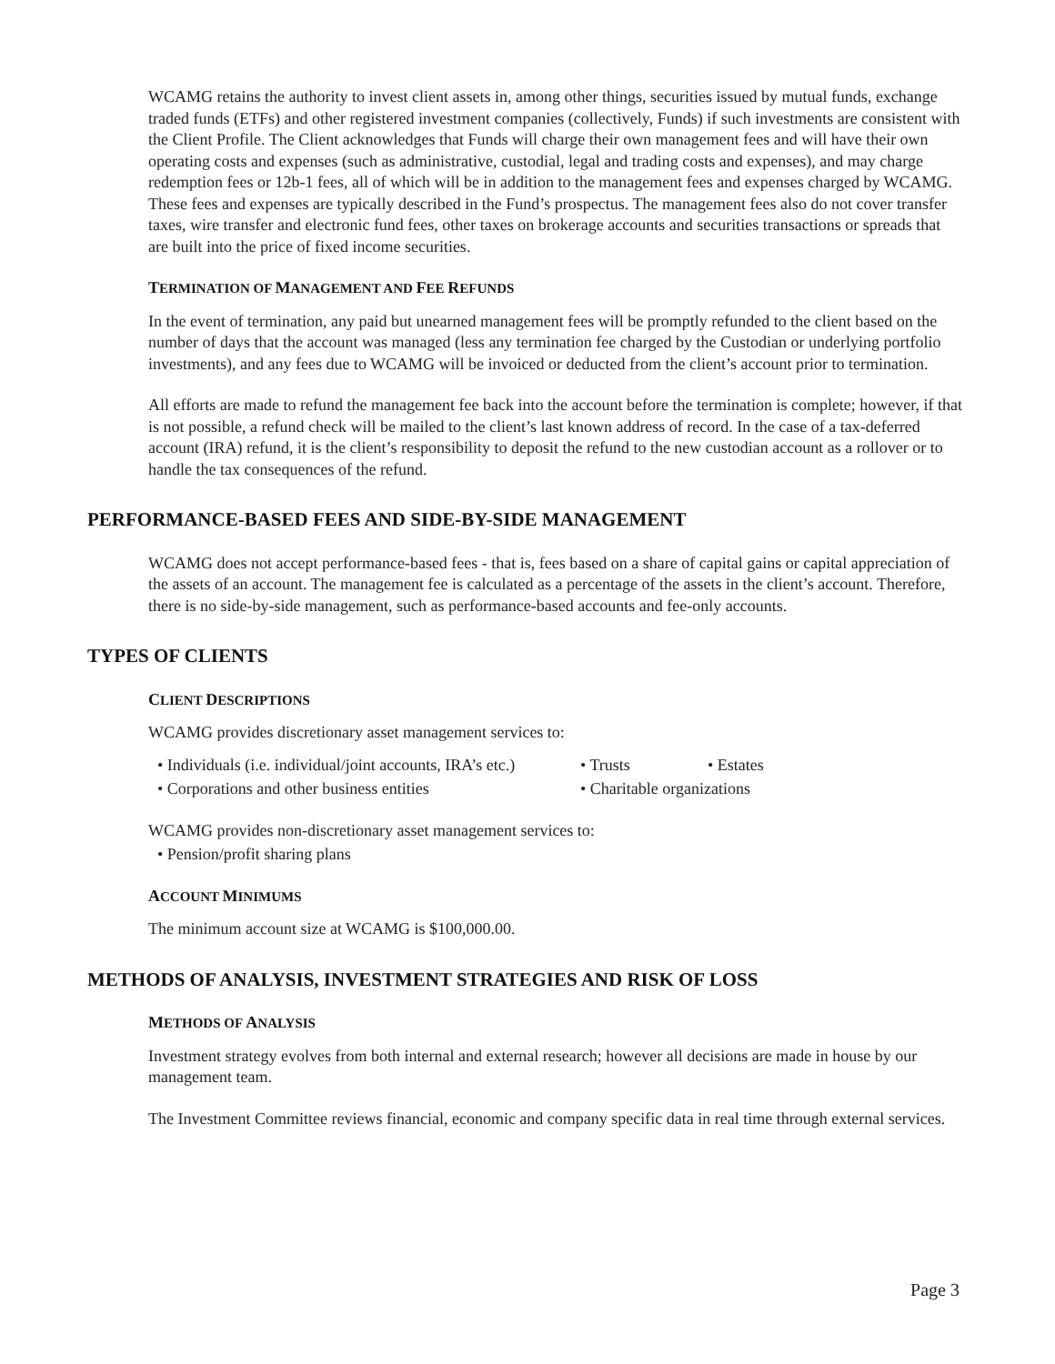WCAMG retains the authority to invest client assets in, among other things, securities issued by mutual funds, exchange traded funds (ETFs) and other registered investment companies (collectively, Funds) if such investments are consistent with the Client Profile. The Client acknowledges that Funds will charge their own management fees and will have their own operating costs and expenses (such as administrative, custodial, legal and trading costs and expenses), and may charge redemption fees or 12b-1 fees, all of which will be in addition to the management fees and expenses charged by WCAMG. These fees and expenses are typically described in the Fund’s prospectus. The management fees also do not cover transfer taxes, wire transfer and electronic fund fees, other taxes on brokerage accounts and securities transactions or spreads that are built into the price of fixed income securities.
TERMINATION OF MANAGEMENT AND FEE REFUNDS
In the event of termination, any paid but unearned management fees will be promptly refunded to the client based on the number of days that the account was managed (less any termination fee charged by the Custodian or underlying portfolio investments), and any fees due to WCAMG will be invoiced or deducted from the client’s account prior to termination.
All efforts are made to refund the management fee back into the account before the termination is complete; however, if that is not possible, a refund check will be mailed to the client’s last known address of record. In the case of a tax-deferred account (IRA) refund, it is the client’s responsibility to deposit the refund to the new custodian account as a rollover or to handle the tax consequences of the refund.
PERFORMANCE-BASED FEES AND SIDE-BY-SIDE MANAGEMENT
WCAMG does not accept performance-based fees - that is, fees based on a share of capital gains or capital appreciation of the assets of an account. The management fee is calculated as a percentage of the assets in the client’s account. Therefore, there is no side-by-side management, such as performance-based accounts and fee-only accounts.
TYPES OF CLIENTS
CLIENT DESCRIPTIONS
WCAMG provides discretionary asset management services to:
• Individuals (i.e. individual/joint accounts, IRA’s etc.) • Trusts • Estates
• Corporations and other business entities • Charitable organizations
WCAMG provides non-discretionary asset management services to:
• Pension/profit sharing plans
ACCOUNT MINIMUMS
The minimum account size at WCAMG is $100,000.00.
METHODS OF ANALYSIS, INVESTMENT STRATEGIES AND RISK OF LOSS
METHODS OF ANALYSIS
Investment strategy evolves from both internal and external research; however all decisions are made in house by our management team.
The Investment Committee reviews financial, economic and company specific data in real time through external services.
Page 3